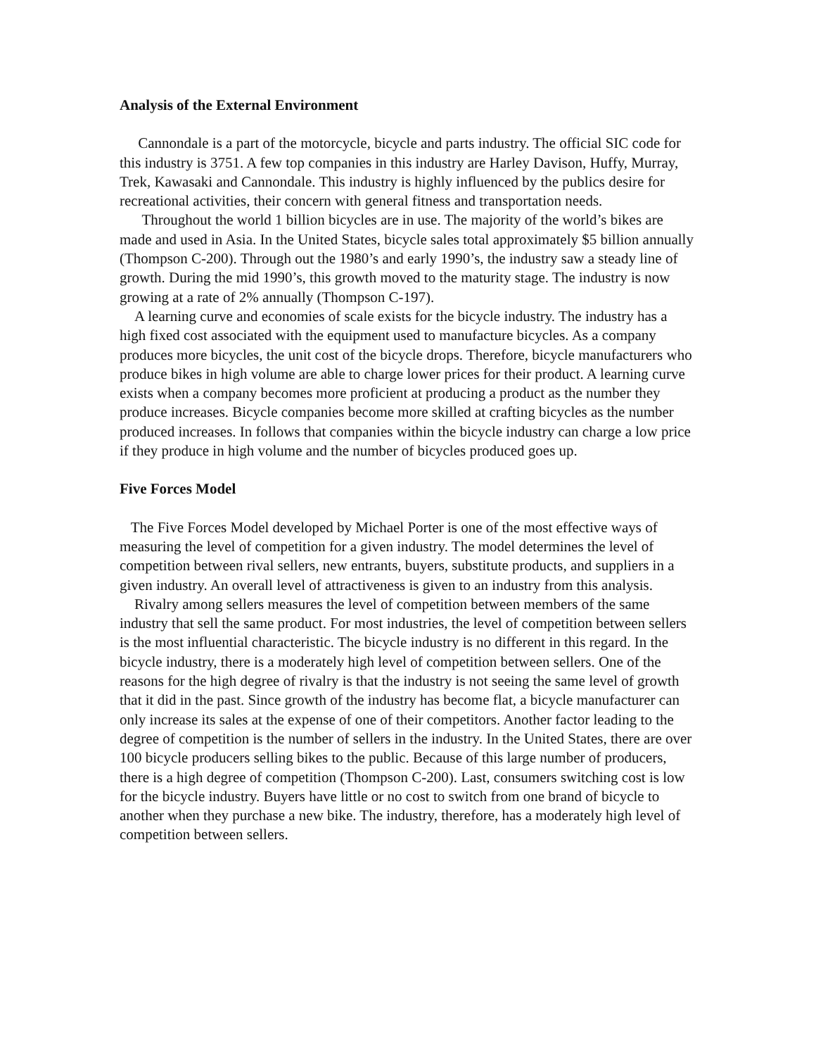Analysis of the External Environment
Cannondale is a part of the motorcycle, bicycle and parts industry. The official SIC code for this industry is 3751. A few top companies in this industry are Harley Davison, Huffy, Murray, Trek, Kawasaki and Cannondale. This industry is highly influenced by the publics desire for recreational activities, their concern with general fitness and transportation needs.
Throughout the world 1 billion bicycles are in use. The majority of the world’s bikes are made and used in Asia. In the United States, bicycle sales total approximately $5 billion annually (Thompson C-200). Through out the 1980’s and early 1990’s, the industry saw a steady line of growth. During the mid 1990’s, this growth moved to the maturity stage. The industry is now growing at a rate of 2% annually (Thompson C-197).
A learning curve and economies of scale exists for the bicycle industry. The industry has a high fixed cost associated with the equipment used to manufacture bicycles. As a company produces more bicycles, the unit cost of the bicycle drops. Therefore, bicycle manufacturers who produce bikes in high volume are able to charge lower prices for their product. A learning curve exists when a company becomes more proficient at producing a product as the number they produce increases. Bicycle companies become more skilled at crafting bicycles as the number produced increases. In follows that companies within the bicycle industry can charge a low price if they produce in high volume and the number of bicycles produced goes up.
Five Forces Model
The Five Forces Model developed by Michael Porter is one of the most effective ways of measuring the level of competition for a given industry. The model determines the level of competition between rival sellers, new entrants, buyers, substitute products, and suppliers in a given industry. An overall level of attractiveness is given to an industry from this analysis.
Rivalry among sellers measures the level of competition between members of the same industry that sell the same product. For most industries, the level of competition between sellers is the most influential characteristic. The bicycle industry is no different in this regard. In the bicycle industry, there is a moderately high level of competition between sellers. One of the reasons for the high degree of rivalry is that the industry is not seeing the same level of growth that it did in the past. Since growth of the industry has become flat, a bicycle manufacturer can only increase its sales at the expense of one of their competitors. Another factor leading to the degree of competition is the number of sellers in the industry. In the United States, there are over 100 bicycle producers selling bikes to the public. Because of this large number of producers, there is a high degree of competition (Thompson C-200). Last, consumers switching cost is low for the bicycle industry. Buyers have little or no cost to switch from one brand of bicycle to another when they purchase a new bike. The industry, therefore, has a moderately high level of competition between sellers.